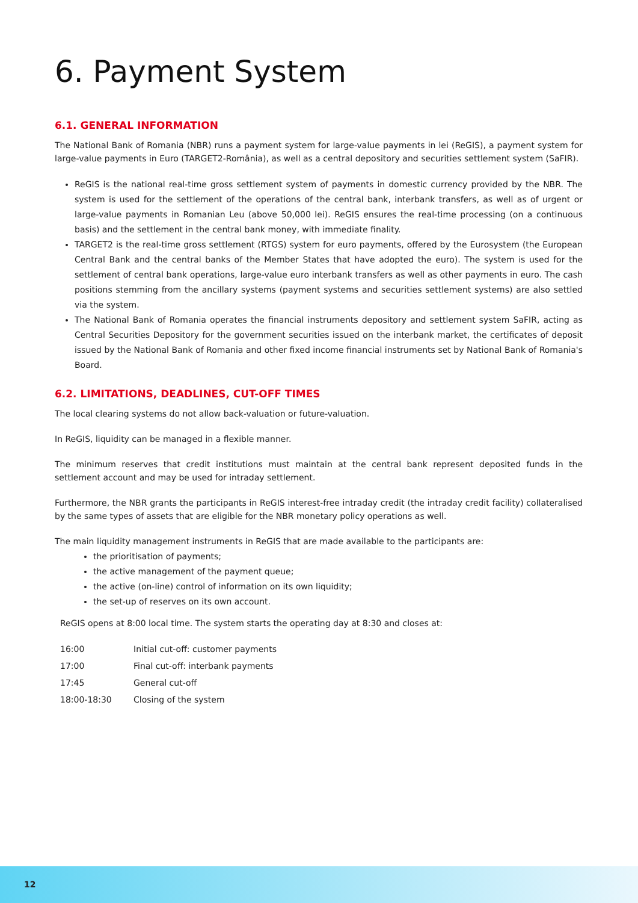6. Payment System
6.1. GENERAL INFORMATION
The National Bank of Romania (NBR) runs a payment system for large-value payments in lei (ReGIS), a payment system for large-value payments in Euro (TARGET2-România), as well as a central depository and securities settlement system (SaFIR).
ReGIS is the national real-time gross settlement system of payments in domestic currency provided by the NBR. The system is used for the settlement of the operations of the central bank, interbank transfers, as well as of urgent or large-value payments in Romanian Leu (above 50,000 lei). ReGIS ensures the real-time processing (on a continuous basis) and the settlement in the central bank money, with immediate finality.
TARGET2 is the real-time gross settlement (RTGS) system for euro payments, offered by the Eurosystem (the European Central Bank and the central banks of the Member States that have adopted the euro). The system is used for the settlement of central bank operations, large-value euro interbank transfers as well as other payments in euro. The cash positions stemming from the ancillary systems (payment systems and securities settlement systems) are also settled via the system.
The National Bank of Romania operates the financial instruments depository and settlement system SaFIR, acting as Central Securities Depository for the government securities issued on the interbank market, the certificates of deposit issued by the National Bank of Romania and other fixed income financial instruments set by National Bank of Romania's Board.
6.2. LIMITATIONS, DEADLINES, CUT-OFF TIMES
The local clearing systems do not allow back-valuation or future-valuation.
In ReGIS, liquidity can be managed in a flexible manner.
The minimum reserves that credit institutions must maintain at the central bank represent deposited funds in the settlement account and may be used for intraday settlement.
Furthermore, the NBR grants the participants in ReGIS interest-free intraday credit (the intraday credit facility) collateralised by the same types of assets that are eligible for the NBR monetary policy operations as well.
The main liquidity management instruments in ReGIS that are made available to the participants are:
the prioritisation of payments;
the active management of the payment queue;
the active (on-line) control of information on its own liquidity;
the set-up of reserves on its own account.
ReGIS opens at 8:00 local time. The system starts the operating day at 8:30 and closes at:
| 16:00 | Initial cut-off: customer payments |
| 17:00 | Final cut-off: interbank payments |
| 17:45 | General cut-off |
| 18:00-18:30 | Closing of the system |
12